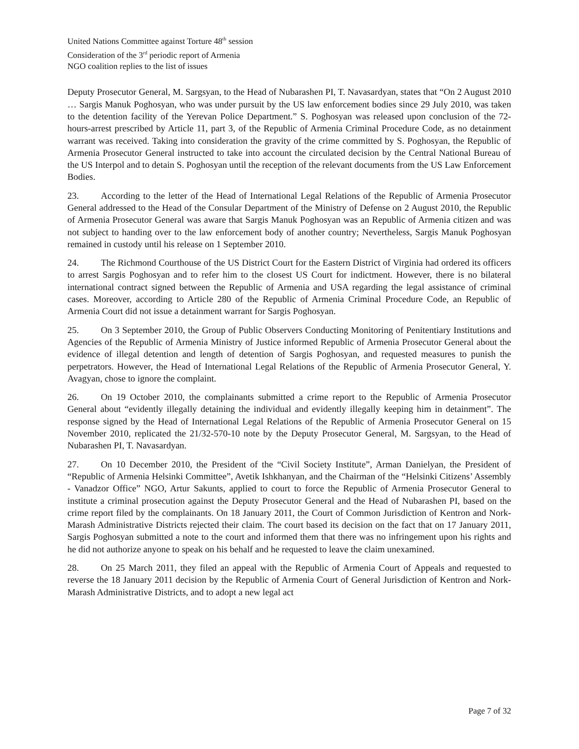United Nations Committee against Torture 48<sup>th</sup> session
Consideration of the 3<sup>rd</sup> periodic report of Armenia
NGO coalition replies to the list of issues
Deputy Prosecutor General, M. Sargsyan, to the Head of Nubarashen PI, T. Navasardyan, states that “On 2 August 2010 … Sargis Manuk Poghosyan, who was under pursuit by the US law enforcement bodies since 29 July 2010, was taken to the detention facility of the Yerevan Police Department.” S. Poghosyan was released upon conclusion of the 72-hours-arrest prescribed by Article 11, part 3, of the Republic of Armenia Criminal Procedure Code, as no detainment warrant was received. Taking into consideration the gravity of the crime committed by S. Poghosyan, the Republic of Armenia Prosecutor General instructed to take into account the circulated decision by the Central National Bureau of the US Interpol and to detain S. Poghosyan until the reception of the relevant documents from the US Law Enforcement Bodies.
23. According to the letter of the Head of International Legal Relations of the Republic of Armenia Prosecutor General addressed to the Head of the Consular Department of the Ministry of Defense on 2 August 2010, the Republic of Armenia Prosecutor General was aware that Sargis Manuk Poghosyan was an Republic of Armenia citizen and was not subject to handing over to the law enforcement body of another country; Nevertheless, Sargis Manuk Poghosyan remained in custody until his release on 1 September 2010.
24. The Richmond Courthouse of the US District Court for the Eastern District of Virginia had ordered its officers to arrest Sargis Poghosyan and to refer him to the closest US Court for indictment. However, there is no bilateral international contract signed between the Republic of Armenia and USA regarding the legal assistance of criminal cases. Moreover, according to Article 280 of the Republic of Armenia Criminal Procedure Code, an Republic of Armenia Court did not issue a detainment warrant for Sargis Poghosyan.
25. On 3 September 2010, the Group of Public Observers Conducting Monitoring of Penitentiary Institutions and Agencies of the Republic of Armenia Ministry of Justice informed Republic of Armenia Prosecutor General about the evidence of illegal detention and length of detention of Sargis Poghosyan, and requested measures to punish the perpetrators. However, the Head of International Legal Relations of the Republic of Armenia Prosecutor General, Y. Avagyan, chose to ignore the complaint.
26. On 19 October 2010, the complainants submitted a crime report to the Republic of Armenia Prosecutor General about “evidently illegally detaining the individual and evidently illegally keeping him in detainment”. The response signed by the Head of International Legal Relations of the Republic of Armenia Prosecutor General on 15 November 2010, replicated the 21/32-570-10 note by the Deputy Prosecutor General, M. Sargsyan, to the Head of Nubarashen PI, T. Navasardyan.
27. On 10 December 2010, the President of the “Civil Society Institute”, Arman Danielyan, the President of “Republic of Armenia Helsinki Committee”, Avetik Ishkhanyan, and the Chairman of the “Helsinki Citizens’ Assembly - Vanadzor Office” NGO, Artur Sakunts, applied to court to force the Republic of Armenia Prosecutor General to institute a criminal prosecution against the Deputy Prosecutor General and the Head of Nubarashen PI, based on the crime report filed by the complainants. On 18 January 2011, the Court of Common Jurisdiction of Kentron and Nork-Marash Administrative Districts rejected their claim. The court based its decision on the fact that on 17 January 2011, Sargis Poghosyan submitted a note to the court and informed them that there was no infringement upon his rights and he did not authorize anyone to speak on his behalf and he requested to leave the claim unexamined.
28. On 25 March 2011, they filed an appeal with the Republic of Armenia Court of Appeals and requested to reverse the 18 January 2011 decision by the Republic of Armenia Court of General Jurisdiction of Kentron and Nork-Marash Administrative Districts, and to adopt a new legal act
Page 7 of 32